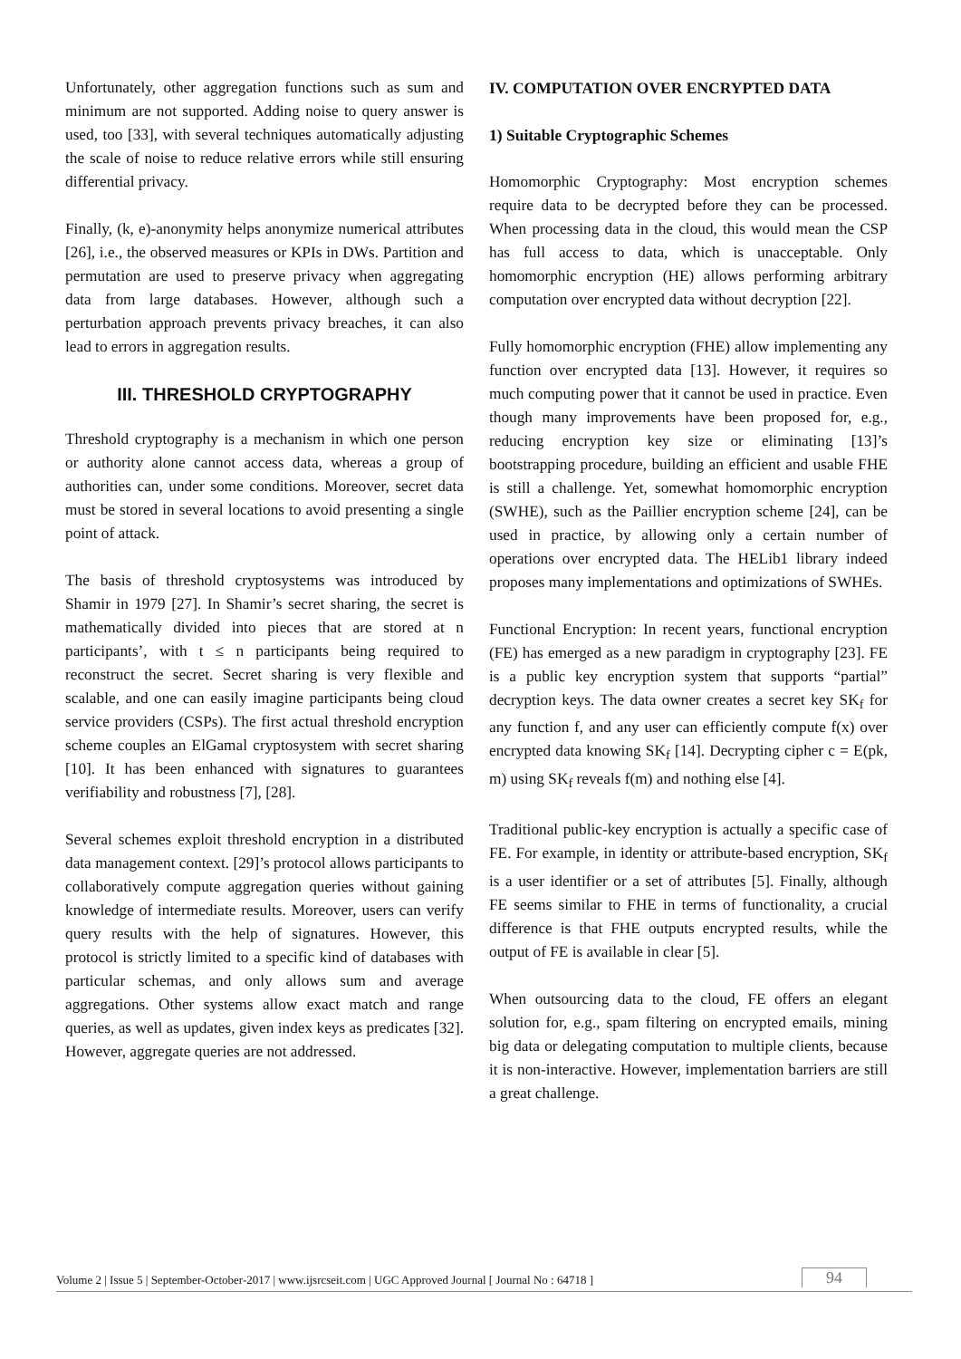Unfortunately, other aggregation functions such as sum and minimum are not supported. Adding noise to query answer is used, too [33], with several techniques automatically adjusting the scale of noise to reduce relative errors while still ensuring differential privacy.
Finally, (k, e)-anonymity helps anonymize numerical attributes [26], i.e., the observed measures or KPIs in DWs. Partition and permutation are used to preserve privacy when aggregating data from large databases. However, although such a perturbation approach prevents privacy breaches, it can also lead to errors in aggregation results.
III. THRESHOLD CRYPTOGRAPHY
Threshold cryptography is a mechanism in which one person or authority alone cannot access data, whereas a group of authorities can, under some conditions. Moreover, secret data must be stored in several locations to avoid presenting a single point of attack.
The basis of threshold cryptosystems was introduced by Shamir in 1979 [27]. In Shamir’s secret sharing, the secret is mathematically divided into pieces that are stored at n participants’, with t ≤ n participants being required to reconstruct the secret. Secret sharing is very flexible and scalable, and one can easily imagine participants being cloud service providers (CSPs). The first actual threshold encryption scheme couples an ElGamal cryptosystem with secret sharing [10]. It has been enhanced with signatures to guarantees verifiability and robustness [7], [28].
Several schemes exploit threshold encryption in a distributed data management context. [29]’s protocol allows participants to collaboratively compute aggregation queries without gaining knowledge of intermediate results. Moreover, users can verify query results with the help of signatures. However, this protocol is strictly limited to a specific kind of databases with particular schemas, and only allows sum and average aggregations. Other systems allow exact match and range queries, as well as updates, given index keys as predicates [32]. However, aggregate queries are not addressed.
IV. COMPUTATION OVER ENCRYPTED DATA
1) Suitable Cryptographic Schemes
Homomorphic Cryptography: Most encryption schemes require data to be decrypted before they can be processed. When processing data in the cloud, this would mean the CSP has full access to data, which is unacceptable. Only homomorphic encryption (HE) allows performing arbitrary computation over encrypted data without decryption [22].
Fully homomorphic encryption (FHE) allow implementing any function over encrypted data [13]. However, it requires so much computing power that it cannot be used in practice. Even though many improvements have been proposed for, e.g., reducing encryption key size or eliminating [13]’s bootstrapping procedure, building an efficient and usable FHE is still a challenge. Yet, somewhat homomorphic encryption (SWHE), such as the Paillier encryption scheme [24], can be used in practice, by allowing only a certain number of operations over encrypted data. The HELib1 library indeed proposes many implementations and optimizations of SWHEs.
Functional Encryption: In recent years, functional encryption (FE) has emerged as a new paradigm in cryptography [23]. FE is a public key encryption system that supports “partial” decryption keys. The data owner creates a secret key SK<sub>f</sub> for any function f, and any user can efficiently compute f(x) over encrypted data knowing SK<sub>f</sub> [14]. Decrypting cipher c = E(pk, m) using SK<sub>f</sub> reveals f(m) and nothing else [4].
Traditional public-key encryption is actually a specific case of FE. For example, in identity or attribute-based encryption, SK<sub>f</sub> is a user identifier or a set of attributes [5]. Finally, although FE seems similar to FHE in terms of functionality, a crucial difference is that FHE outputs encrypted results, while the output of FE is available in clear [5].
When outsourcing data to the cloud, FE offers an elegant solution for, e.g., spam filtering on encrypted emails, mining big data or delegating computation to multiple clients, because it is non-interactive. However, implementation barriers are still a great challenge.
Volume 2 | Issue 5 | September-October-2017 | www.ijsrcseit.com | UGC Approved Journal [ Journal No : 64718 ]
94